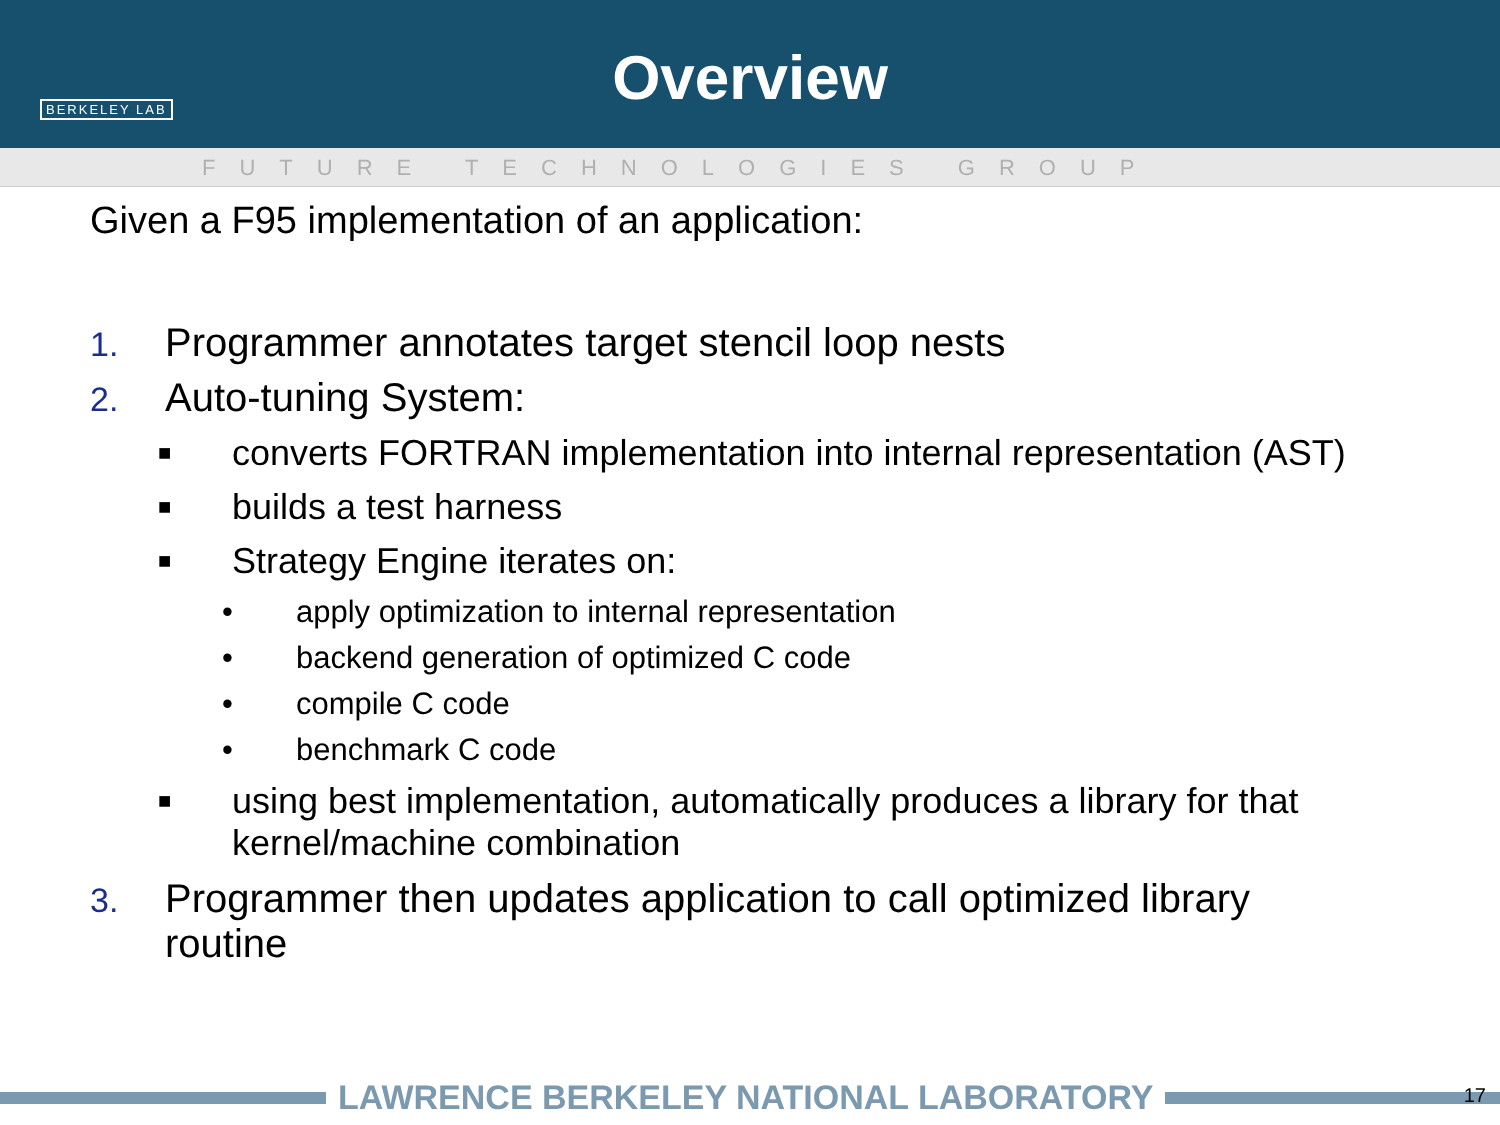BERKELEY LAB
Overview
FUTURE TECHNOLOGIES GROUP
Given a F95 implementation of an application:
1.
Programmer annotates target stencil loop nests
2.
Auto-tuning System:
■
converts FORTRAN implementation into internal representation (AST)
■
builds a test harness
■
Strategy Engine iterates on:
• apply optimization to internal representation
• backend generation of optimized C code
• compile C code
• benchmark C code
■
using best implementation, automatically produces a library for that
kernel/machine combination
3.
Programmer then updates application to call optimized library
routine
LAWRENCE BERKELEY NATIONAL LABORATORY 17